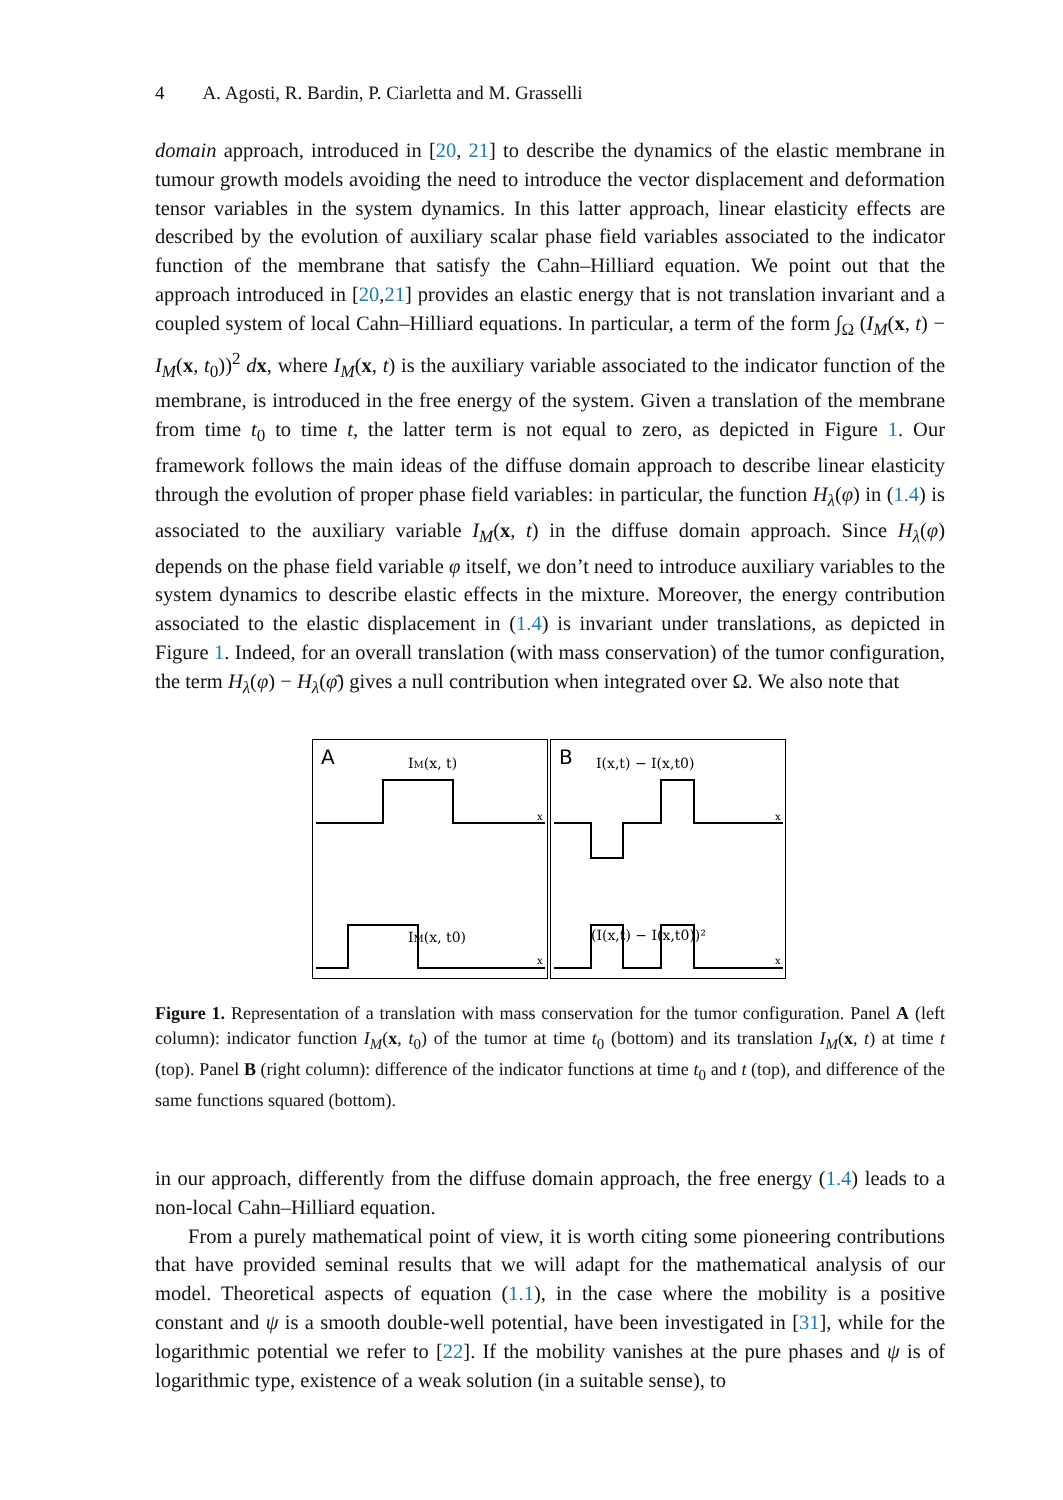4 A. Agosti, R. Bardin, P. Ciarletta and M. Grasselli
domain approach, introduced in [20, 21] to describe the dynamics of the elastic membrane in tumour growth models avoiding the need to introduce the vector displacement and deformation tensor variables in the system dynamics. In this latter approach, linear elasticity effects are described by the evolution of auxiliary scalar phase field variables associated to the indicator function of the membrane that satisfy the Cahn–Hilliard equation. We point out that the approach introduced in [20,21] provides an elastic energy that is not translation invariant and a coupled system of local Cahn–Hilliard equations. In particular, a term of the form ∫<sub>Ω</sub> (I<sub>M</sub>(x, t) − I<sub>M</sub>(x, t<sub>0</sub>))<sup>2</sup> dx, where I<sub>M</sub>(x, t) is the auxiliary variable associated to the indicator function of the membrane, is introduced in the free energy of the system. Given a translation of the membrane from time t<sub>0</sub> to time t, the latter term is not equal to zero, as depicted in Figure 1. Our framework follows the main ideas of the diffuse domain approach to describe linear elasticity through the evolution of proper phase field variables: in particular, the function H<sub>λ</sub>(φ) in (1.4) is associated to the auxiliary variable I<sub>M</sub>(x, t) in the diffuse domain approach. Since H<sub>λ</sub>(φ) depends on the phase field variable φ itself, we don’t need to introduce auxiliary variables to the system dynamics to describe elastic effects in the mixture. Moreover, the energy contribution associated to the elastic displacement in (1.4) is invariant under translations, as depicted in Figure 1. Indeed, for an overall translation (with mass conservation) of the tumor configuration, the term H<sub>λ</sub>(φ) − H<sub>λ</sub>(φ̄) gives a null contribution when integrated over Ω. We also note that
A
IM(x, t)
x
IM(x, t0)
x
B
I(x,t) − I(x,t0)
x
(I(x,t) − I(x,t0))²
x
Figure 1. Representation of a translation with mass conservation for the tumor configuration. Panel A (left column): indicator function I<sub>M</sub>(x, t<sub>0</sub>) of the tumor at time t<sub>0</sub> (bottom) and its translation I<sub>M</sub>(x, t) at time t (top). Panel B (right column): difference of the indicator functions at time t<sub>0</sub> and t (top), and difference of the same functions squared (bottom).
in our approach, differently from the diffuse domain approach, the free energy (1.4) leads to a non-local Cahn–Hilliard equation.
From a purely mathematical point of view, it is worth citing some pioneering contributions that have provided seminal results that we will adapt for the mathematical analysis of our model. Theoretical aspects of equation (1.1), in the case where the mobility is a positive constant and ψ is a smooth double-well potential, have been investigated in [31], while for the logarithmic potential we refer to [22]. If the mobility vanishes at the pure phases and ψ is of logarithmic type, existence of a weak solution (in a suitable sense), to